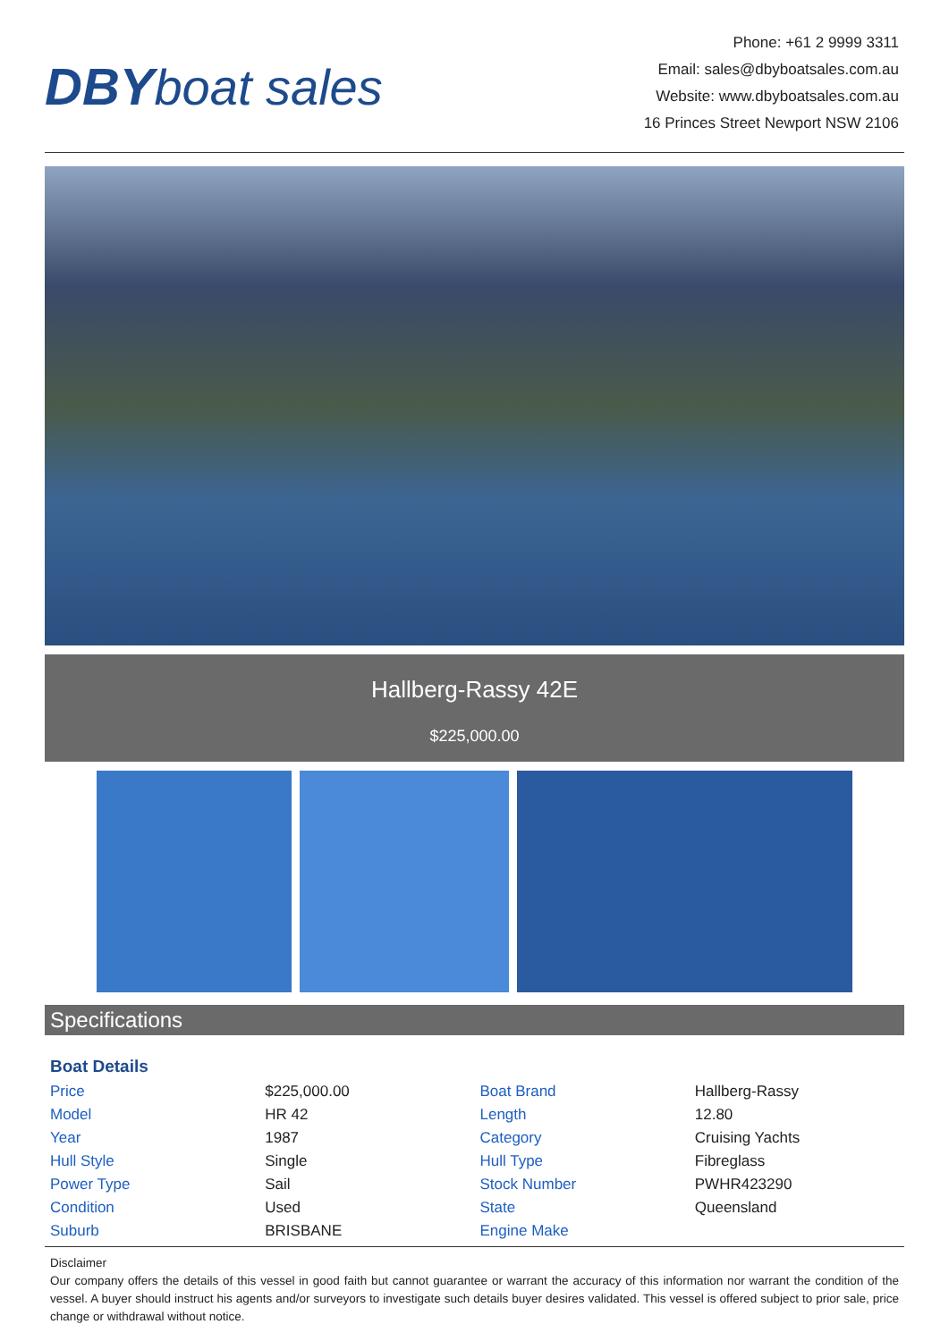DBY boat sales
Phone: +61 2 9999 3311
Email: sales@dbyboatsales.com.au
Website: www.dbyboatsales.com.au
16 Princes Street Newport NSW 2106
Hallberg-Rassy 42E
$225,000.00
Specifications
Boat Details
| Price | $225,000.00 | Boat Brand | Hallberg-Rassy |
| Model | HR 42 | Length | 12.80 |
| Year | 1987 | Category | Cruising Yachts |
| Hull Style | Single | Hull Type | Fibreglass |
| Power Type | Sail | Stock Number | PWHR423290 |
| Condition | Used | State | Queensland |
| Suburb | BRISBANE | Engine Make | |
Disclaimer
Our company offers the details of this vessel in good faith but cannot guarantee or warrant the accuracy of this information nor warrant the condition of the vessel. A buyer should instruct his agents and/or surveyors to investigate such details buyer desires validated. This vessel is offered subject to prior sale, price change or withdrawal without notice.